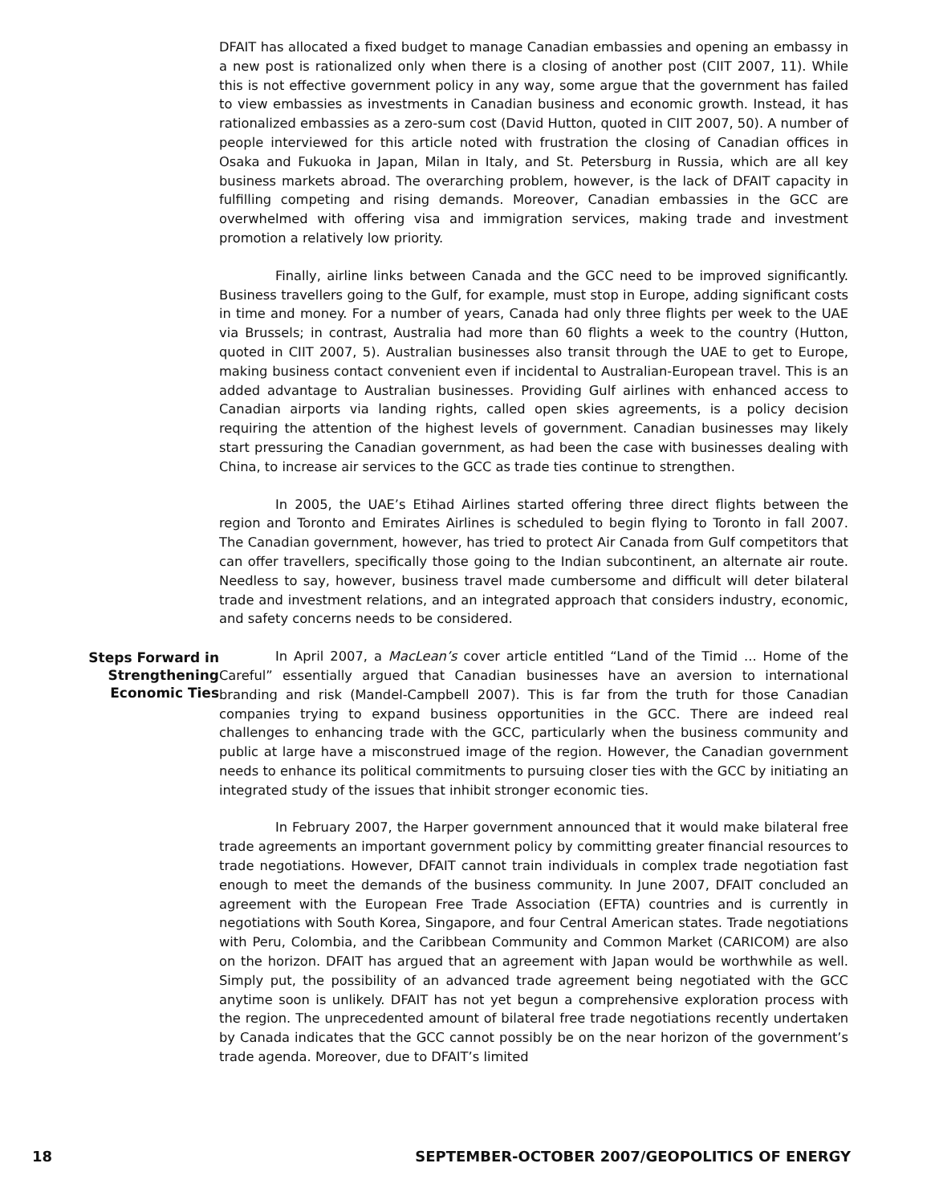DFAIT has allocated a fixed budget to manage Canadian embassies and opening an embassy in a new post is rationalized only when there is a closing of another post (CIIT 2007, 11). While this is not effective government policy in any way, some argue that the government has failed to view embassies as investments in Canadian business and economic growth. Instead, it has rationalized embassies as a zero-sum cost (David Hutton, quoted in CIIT 2007, 50). A number of people interviewed for this article noted with frustration the closing of Canadian offices in Osaka and Fukuoka in Japan, Milan in Italy, and St. Petersburg in Russia, which are all key business markets abroad. The overarching problem, however, is the lack of DFAIT capacity in fulfilling competing and rising demands. Moreover, Canadian embassies in the GCC are overwhelmed with offering visa and immigration services, making trade and investment promotion a relatively low priority.
Finally, airline links between Canada and the GCC need to be improved significantly. Business travellers going to the Gulf, for example, must stop in Europe, adding significant costs in time and money. For a number of years, Canada had only three flights per week to the UAE via Brussels; in contrast, Australia had more than 60 flights a week to the country (Hutton, quoted in CIIT 2007, 5). Australian businesses also transit through the UAE to get to Europe, making business contact convenient even if incidental to Australian-European travel. This is an added advantage to Australian businesses. Providing Gulf airlines with enhanced access to Canadian airports via landing rights, called open skies agreements, is a policy decision requiring the attention of the highest levels of government. Canadian businesses may likely start pressuring the Canadian government, as had been the case with businesses dealing with China, to increase air services to the GCC as trade ties continue to strengthen.
In 2005, the UAE’s Etihad Airlines started offering three direct flights between the region and Toronto and Emirates Airlines is scheduled to begin flying to Toronto in fall 2007. The Canadian government, however, has tried to protect Air Canada from Gulf competitors that can offer travellers, specifically those going to the Indian subcontinent, an alternate air route. Needless to say, however, business travel made cumbersome and difficult will deter bilateral trade and investment relations, and an integrated approach that considers industry, economic, and safety concerns needs to be considered.
Steps Forward in
Strengthening
Economic Ties
In April 2007, a MacLean’s cover article entitled “Land of the Timid ... Home of the Careful” essentially argued that Canadian businesses have an aversion to international branding and risk (Mandel-Campbell 2007). This is far from the truth for those Canadian companies trying to expand business opportunities in the GCC. There are indeed real challenges to enhancing trade with the GCC, particularly when the business community and public at large have a misconstrued image of the region. However, the Canadian government needs to enhance its political commitments to pursuing closer ties with the GCC by initiating an integrated study of the issues that inhibit stronger economic ties.
In February 2007, the Harper government announced that it would make bilateral free trade agreements an important government policy by committing greater financial resources to trade negotiations. However, DFAIT cannot train individuals in complex trade negotiation fast enough to meet the demands of the business community. In June 2007, DFAIT concluded an agreement with the European Free Trade Association (EFTA) countries and is currently in negotiations with South Korea, Singapore, and four Central American states. Trade negotiations with Peru, Colombia, and the Caribbean Community and Common Market (CARICOM) are also on the horizon. DFAIT has argued that an agreement with Japan would be worthwhile as well. Simply put, the possibility of an advanced trade agreement being negotiated with the GCC anytime soon is unlikely. DFAIT has not yet begun a comprehensive exploration process with the region. The unprecedented amount of bilateral free trade negotiations recently undertaken by Canada indicates that the GCC cannot possibly be on the near horizon of the government’s trade agenda. Moreover, due to DFAIT’s limited
18 SEPTEMBER-OCTOBER 2007/GEOPOLITICS OF ENERGY